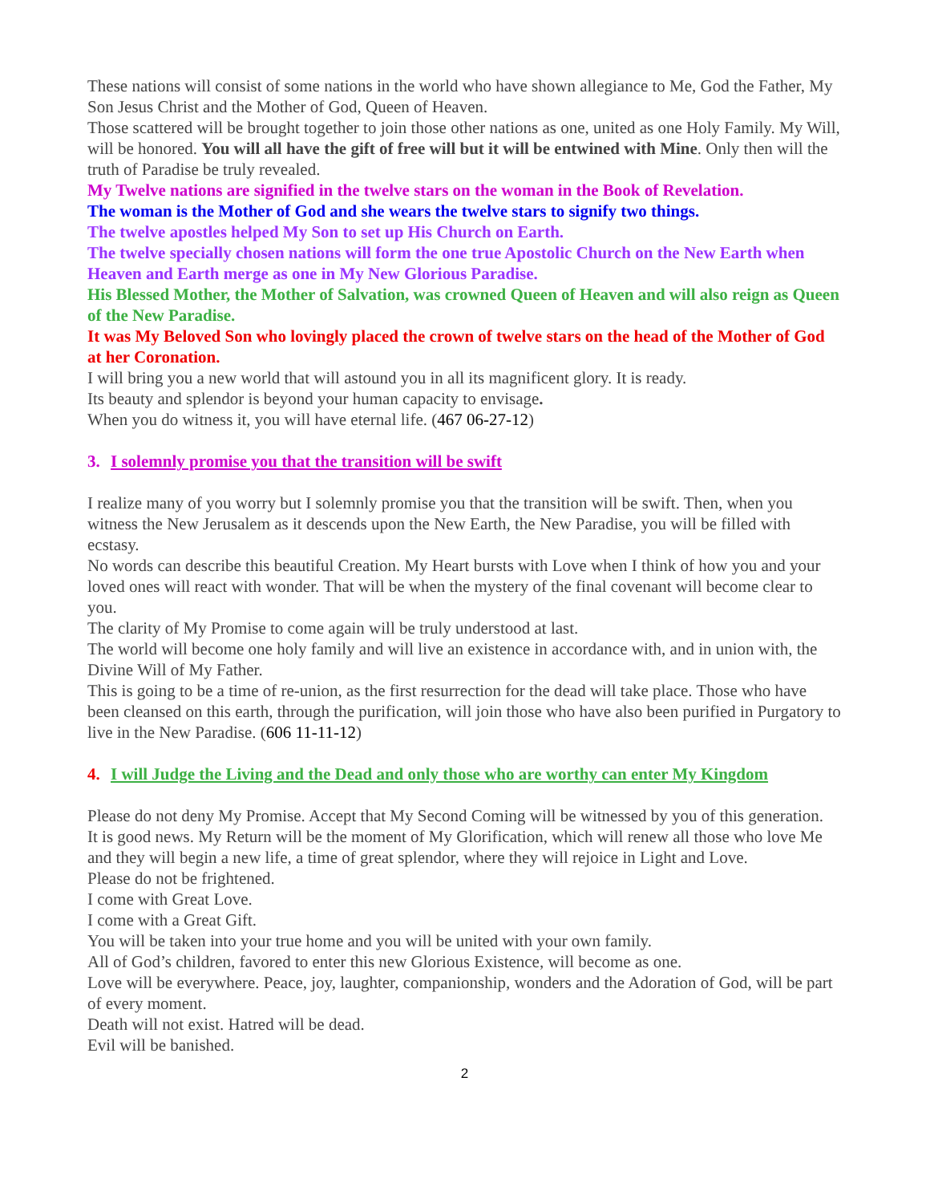These nations will consist of some nations in the world who have shown allegiance to Me, God the Father, My Son Jesus Christ and the Mother of God, Queen of Heaven.
Those scattered will be brought together to join those other nations as one, united as one Holy Family. My Will, will be honored. You will all have the gift of free will but it will be entwined with Mine. Only then will the truth of Paradise be truly revealed.
My Twelve nations are signified in the twelve stars on the woman in the Book of Revelation.
The woman is the Mother of God and she wears the twelve stars to signify two things.
The twelve apostles helped My Son to set up His Church on Earth.
The twelve specially chosen nations will form the one true Apostolic Church on the New Earth when Heaven and Earth merge as one in My New Glorious Paradise.
His Blessed Mother, the Mother of Salvation, was crowned Queen of Heaven and will also reign as Queen of the New Paradise.
It was My Beloved Son who lovingly placed the crown of twelve stars on the head of the Mother of God at her Coronation.
I will bring you a new world that will astound you in all its magnificent glory. It is ready.
Its beauty and splendor is beyond your human capacity to envisage.
When you do witness it, you will have eternal life. (467 06-27-12)
3. I solemnly promise you that the transition will be swift
I realize many of you worry but I solemnly promise you that the transition will be swift. Then, when you witness the New Jerusalem as it descends upon the New Earth, the New Paradise, you will be filled with ecstasy.
No words can describe this beautiful Creation. My Heart bursts with Love when I think of how you and your loved ones will react with wonder. That will be when the mystery of the final covenant will become clear to you.
The clarity of My Promise to come again will be truly understood at last.
The world will become one holy family and will live an existence in accordance with, and in union with, the Divine Will of My Father.
This is going to be a time of re-union, as the first resurrection for the dead will take place. Those who have been cleansed on this earth, through the purification, will join those who have also been purified in Purgatory to live in the New Paradise. (606 11-11-12)
4. I will Judge the Living and the Dead and only those who are worthy can enter My Kingdom
Please do not deny My Promise. Accept that My Second Coming will be witnessed by you of this generation.
It is good news. My Return will be the moment of My Glorification, which will renew all those who love Me and they will begin a new life, a time of great splendor, where they will rejoice in Light and Love.
Please do not be frightened.
I come with Great Love.
I come with a Great Gift.
You will be taken into your true home and you will be united with your own family.
All of God’s children, favored to enter this new Glorious Existence, will become as one.
Love will be everywhere. Peace, joy, laughter, companionship, wonders and the Adoration of God, will be part of every moment.
Death will not exist. Hatred will be dead.
Evil will be banished.
2